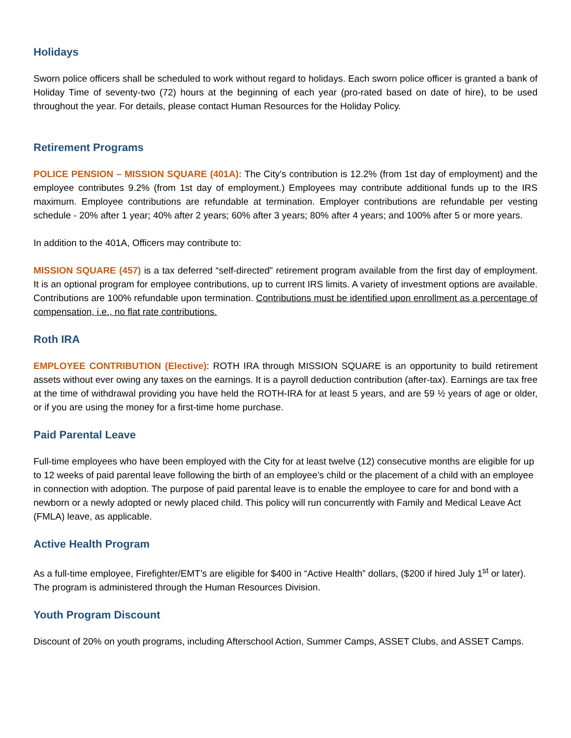Holidays
Sworn police officers shall be scheduled to work without regard to holidays. Each sworn police officer is granted a bank of Holiday Time of seventy-two (72) hours at the beginning of each year (pro-rated based on date of hire), to be used throughout the year. For details, please contact Human Resources for the Holiday Policy.
Retirement Programs
POLICE PENSION – MISSION SQUARE (401A): The City's contribution is 12.2% (from 1st day of employment) and the employee contributes 9.2% (from 1st day of employment.) Employees may contribute additional funds up to the IRS maximum. Employee contributions are refundable at termination. Employer contributions are refundable per vesting schedule - 20% after 1 year; 40% after 2 years; 60% after 3 years; 80% after 4 years; and 100% after 5 or more years.
In addition to the 401A, Officers may contribute to:
MISSION SQUARE (457) is a tax deferred “self-directed” retirement program available from the first day of employment. It is an optional program for employee contributions, up to current IRS limits. A variety of investment options are available. Contributions are 100% refundable upon termination. Contributions must be identified upon enrollment as a percentage of compensation, i.e., no flat rate contributions.
Roth IRA
EMPLOYEE CONTRIBUTION (Elective): ROTH IRA through MISSION SQUARE is an opportunity to build retirement assets without ever owing any taxes on the earnings. It is a payroll deduction contribution (after-tax). Earnings are tax free at the time of withdrawal providing you have held the ROTH-IRA for at least 5 years, and are 59 ½ years of age or older, or if you are using the money for a first-time home purchase.
Paid Parental Leave
Full-time employees who have been employed with the City for at least twelve (12) consecutive months are eligible for up to 12 weeks of paid parental leave following the birth of an employee’s child or the placement of a child with an employee in connection with adoption. The purpose of paid parental leave is to enable the employee to care for and bond with a newborn or a newly adopted or newly placed child. This policy will run concurrently with Family and Medical Leave Act (FMLA) leave, as applicable.
Active Health Program
As a full-time employee, Firefighter/EMT’s are eligible for $400 in “Active Health” dollars, ($200 if hired July 1<sup>st</sup> or later). The program is administered through the Human Resources Division.
Youth Program Discount
Discount of 20% on youth programs, including Afterschool Action, Summer Camps, ASSET Clubs, and ASSET Camps.